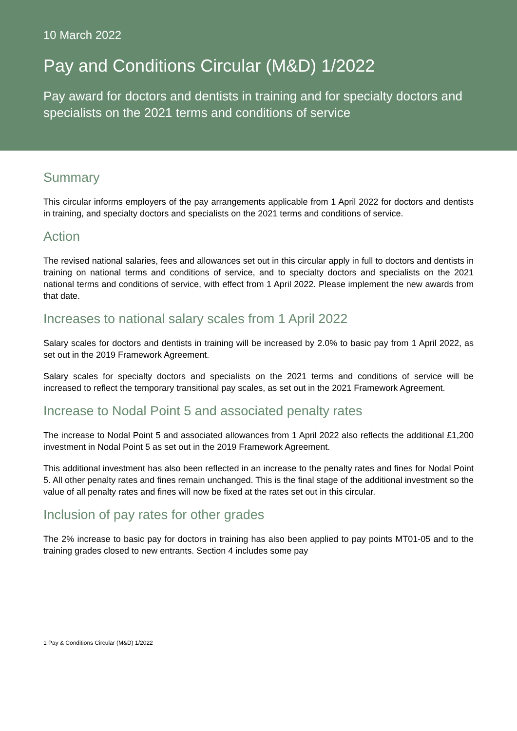10 March 2022
Pay and Conditions Circular (M&D) 1/2022
Pay award for doctors and dentists in training and for specialty doctors and specialists on the 2021 terms and conditions of service
Summary
This circular informs employers of the pay arrangements applicable from 1 April 2022 for doctors and dentists in training, and specialty doctors and specialists on the 2021 terms and conditions of service.
Action
The revised national salaries, fees and allowances set out in this circular apply in full to doctors and dentists in training on national terms and conditions of service, and to specialty doctors and specialists on the 2021 national terms and conditions of service, with effect from 1 April 2022. Please implement the new awards from that date.
Increases to national salary scales from 1 April 2022
Salary scales for doctors and dentists in training will be increased by 2.0% to basic pay from 1 April 2022, as set out in the 2019 Framework Agreement.
Salary scales for specialty doctors and specialists on the 2021 terms and conditions of service will be increased to reflect the temporary transitional pay scales, as set out in the 2021 Framework Agreement.
Increase to Nodal Point 5 and associated penalty rates
The increase to Nodal Point 5 and associated allowances from 1 April 2022 also reflects the additional £1,200 investment in Nodal Point 5 as set out in the 2019 Framework Agreement.
This additional investment has also been reflected in an increase to the penalty rates and fines for Nodal Point 5. All other penalty rates and fines remain unchanged. This is the final stage of the additional investment so the value of all penalty rates and fines will now be fixed at the rates set out in this circular.
Inclusion of pay rates for other grades
The 2% increase to basic pay for doctors in training has also been applied to pay points MT01-05 and to the training grades closed to new entrants. Section 4 includes some pay
1 Pay & Conditions Circular (M&D) 1/2022